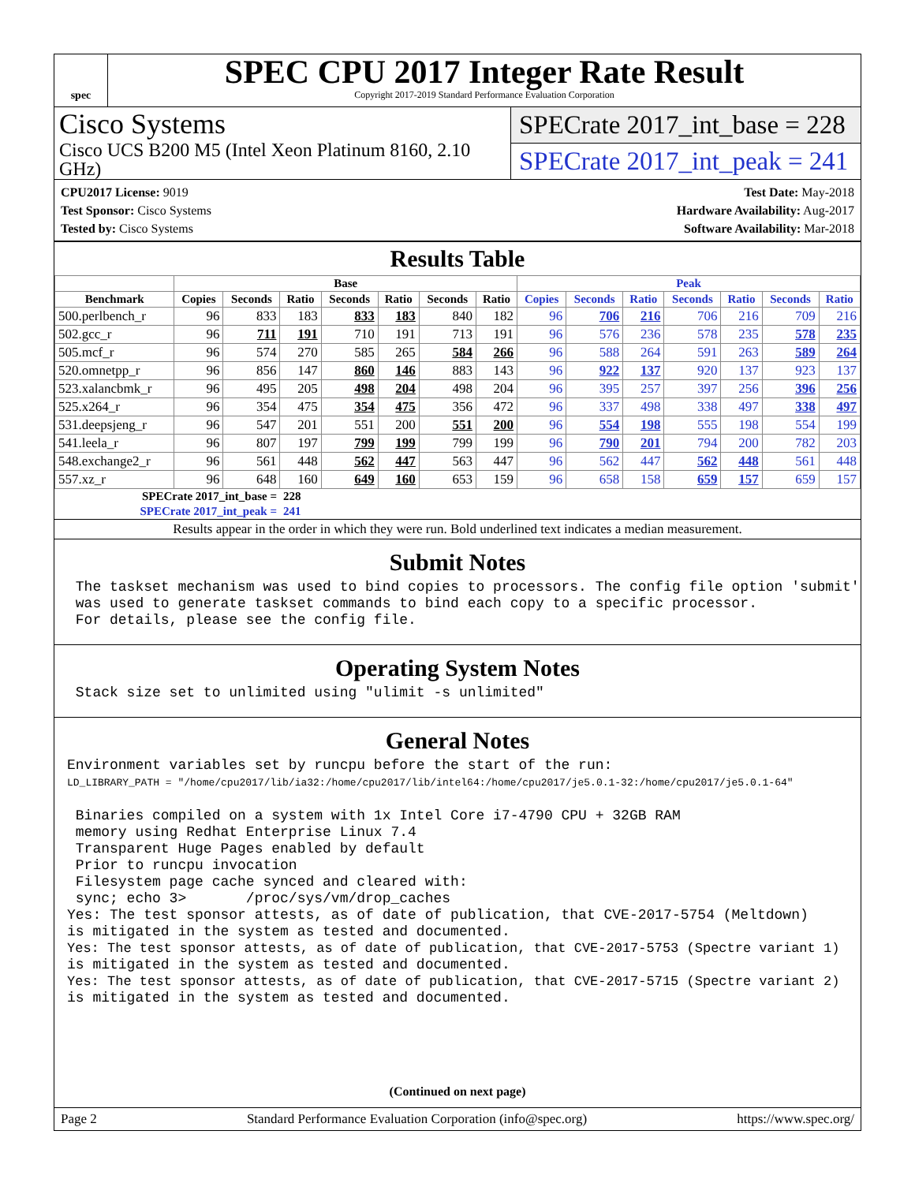spec
SPEC CPU 2017 Integer Rate Result
Copyright 2017-2019 Standard Performance Evaluation Corporation
Cisco Systems
Cisco UCS B200 M5 (Intel Xeon Platinum 8160, 2.10 GHz)
SPECrate 2017_int_base = 228
SPECrate 2017_int_peak = 241
CPU2017 License: 9019
Test Sponsor: Cisco Systems
Tested by: Cisco Systems
Test Date: May-2018
Hardware Availability: Aug-2017
Software Availability: Mar-2018
Results Table
| | Base | | | | | | | Peak | | | | | | |
| --- | --- | --- | --- | --- | --- | --- | --- | --- | --- | --- | --- | --- | --- | --- |
| Benchmark | Copies | Seconds | Ratio | Seconds | Ratio | Seconds | Ratio | Copies | Seconds | Ratio | Seconds | Ratio | Seconds | Ratio |
| 500.perlbench_r | 96 | 833 | 183 | 833 | 183 | 840 | 182 | 96 | 706 | 216 | 706 | 216 | 709 | 216 |
| 502.gcc_r | 96 | 711 | 191 | 710 | 191 | 713 | 191 | 96 | 576 | 236 | 578 | 235 | 578 | 235 |
| 505.mcf_r | 96 | 574 | 270 | 585 | 265 | 584 | 266 | 96 | 588 | 264 | 591 | 263 | 589 | 264 |
| 520.omnetpp_r | 96 | 856 | 147 | 860 | 146 | 883 | 143 | 96 | 922 | 137 | 920 | 137 | 923 | 137 |
| 523.xalancbmk_r | 96 | 495 | 205 | 498 | 204 | 498 | 204 | 96 | 395 | 257 | 397 | 256 | 396 | 256 |
| 525.x264_r | 96 | 354 | 475 | 354 | 475 | 356 | 472 | 96 | 337 | 498 | 338 | 497 | 338 | 497 |
| 531.deepsjeng_r | 96 | 547 | 201 | 551 | 200 | 551 | 200 | 96 | 554 | 198 | 555 | 198 | 554 | 199 |
| 541.leela_r | 96 | 807 | 197 | 799 | 199 | 799 | 199 | 96 | 790 | 201 | 794 | 200 | 782 | 203 |
| 548.exchange2_r | 96 | 561 | 448 | 562 | 447 | 563 | 447 | 96 | 562 | 447 | 562 | 448 | 561 | 448 |
| 557.xz_r | 96 | 648 | 160 | 649 | 160 | 653 | 159 | 96 | 658 | 158 | 659 | 157 | 659 | 157 |
| SPECrate 2017_int_base = | | | 228 | | | | | | | | | | | |
| SPECrate 2017_int_peak = | | | 241 | | | | | | | | | | | |
Results appear in the order in which they were run. Bold underlined text indicates a median measurement.
Submit Notes
 The taskset mechanism was used to bind copies to processors. The config file option 'submit'
 was used to generate taskset commands to bind each copy to a specific processor.
 For details, please see the config file.
Operating System Notes
 Stack size set to unlimited using "ulimit -s unlimited"
General Notes
Environment variables set by runcpu before the start of the run:
LD_LIBRARY_PATH = "/home/cpu2017/lib/ia32:/home/cpu2017/lib/intel64:/home/cpu2017/je5.0.1-32:/home/cpu2017/je5.0.1-64"

 Binaries compiled on a system with 1x Intel Core i7-4790 CPU + 32GB RAM
 memory using Redhat Enterprise Linux 7.4
 Transparent Huge Pages enabled by default
 Prior to runcpu invocation
 Filesystem page cache synced and cleared with:
 sync; echo 3>       /proc/sys/vm/drop_caches
Yes: The test sponsor attests, as of date of publication, that CVE-2017-5754 (Meltdown)
is mitigated in the system as tested and documented.
Yes: The test sponsor attests, as of date of publication, that CVE-2017-5753 (Spectre variant 1)
is mitigated in the system as tested and documented.
Yes: The test sponsor attests, as of date of publication, that CVE-2017-5715 (Spectre variant 2)
is mitigated in the system as tested and documented.
(Continued on next page)
Page 2 Standard Performance Evaluation Corporation (info@spec.org) https://www.spec.org/